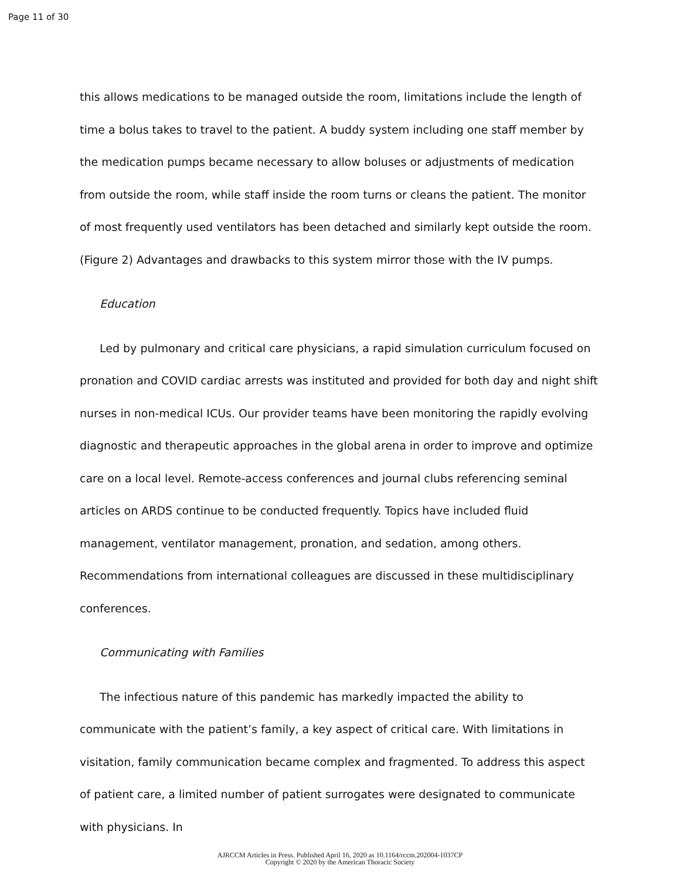Page 11 of 30
this allows medications to be managed outside the room, limitations include the length of time a bolus takes to travel to the patient. A buddy system including one staff member by the medication pumps became necessary to allow boluses or adjustments of medication from outside the room, while staff inside the room turns or cleans the patient. The monitor of most frequently used ventilators has been detached and similarly kept outside the room. (Figure 2) Advantages and drawbacks to this system mirror those with the IV pumps.
Education
Led by pulmonary and critical care physicians, a rapid simulation curriculum focused on pronation and COVID cardiac arrests was instituted and provided for both day and night shift nurses in non-medical ICUs. Our provider teams have been monitoring the rapidly evolving diagnostic and therapeutic approaches in the global arena in order to improve and optimize care on a local level. Remote-access conferences and journal clubs referencing seminal articles on ARDS continue to be conducted frequently. Topics have included fluid management, ventilator management, pronation, and sedation, among others. Recommendations from international colleagues are discussed in these multidisciplinary conferences.
Communicating with Families
The infectious nature of this pandemic has markedly impacted the ability to communicate with the patient’s family, a key aspect of critical care. With limitations in visitation, family communication became complex and fragmented. To address this aspect of patient care, a limited number of patient surrogates were designated to communicate with physicians. In
AJRCCM Articles in Press. Published April 16, 2020 as 10.1164/rccm.202004-1037CP
Copyright © 2020 by the American Thoracic Society